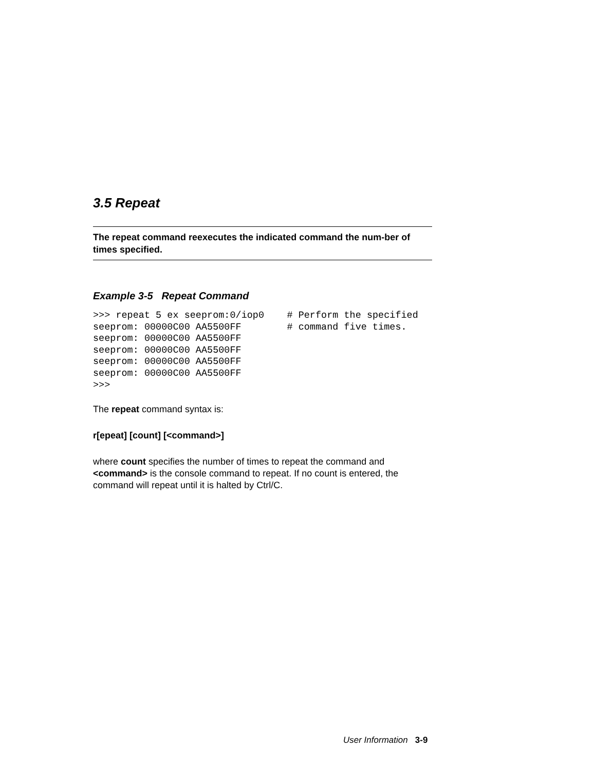3.5 Repeat
The repeat command reexecutes the indicated command the num-ber of times specified.
Example 3-5 Repeat Command
>>> repeat 5 ex seeprom:0/iop0    # Perform the specified
seeprom: 00000C00 AA5500FF        # command five times.
seeprom: 00000C00 AA5500FF
seeprom: 00000C00 AA5500FF
seeprom: 00000C00 AA5500FF
seeprom: 00000C00 AA5500FF
>>>
The repeat command syntax is:
r[epeat] [count] [<command>]
where count specifies the number of times to repeat the command and <command> is the console command to repeat. If no count is entered, the command will repeat until it is halted by Ctrl/C.
User Information 3-9